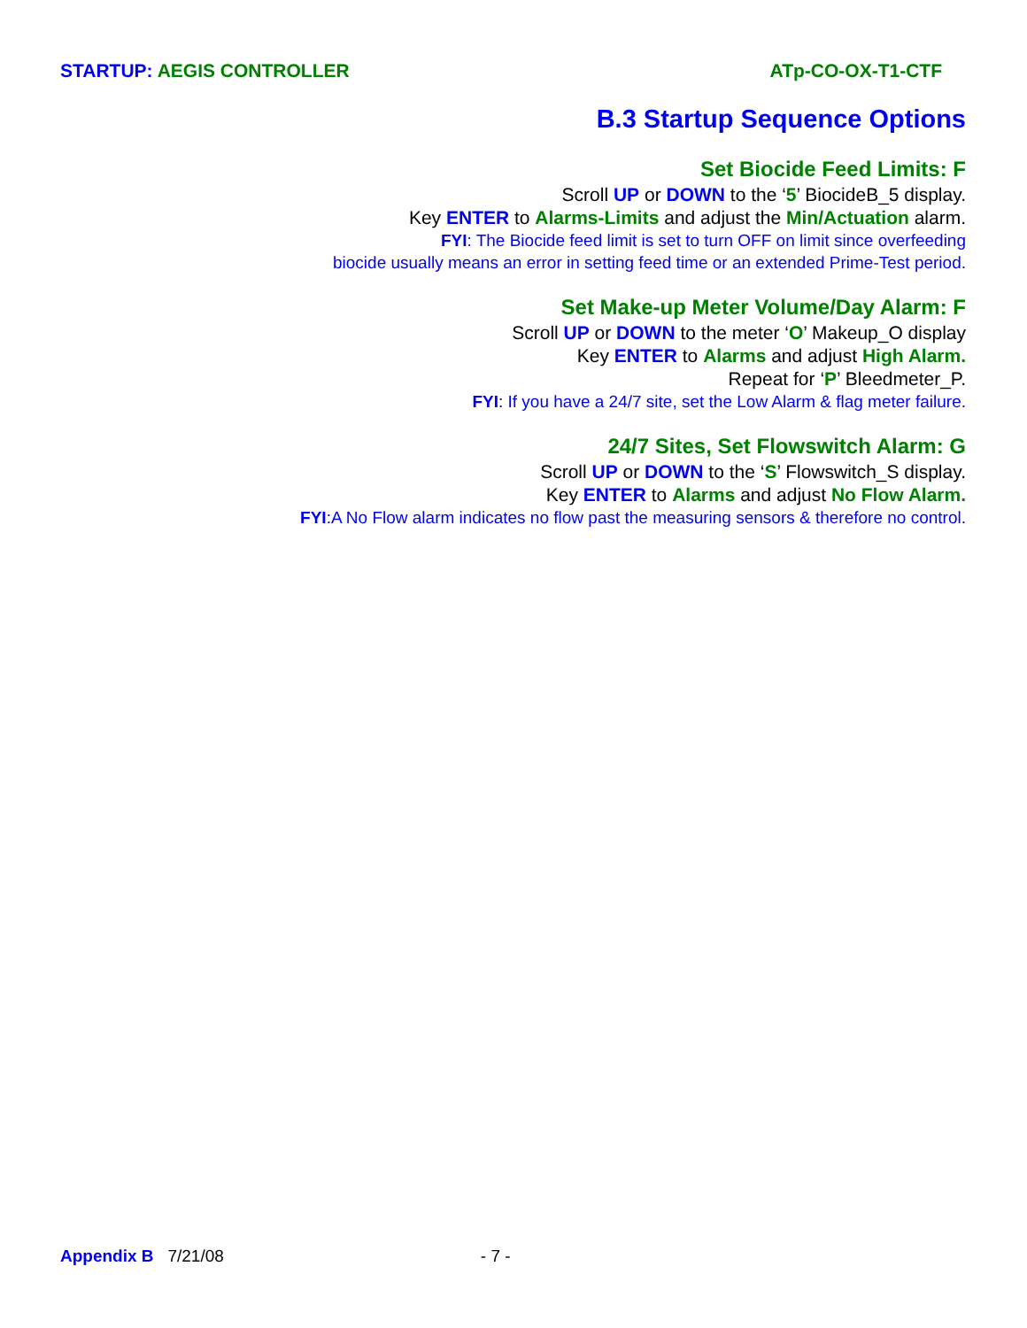STARTUP: AEGIS CONTROLLER ATp-CO-OX-T1-CTF
B.3 Startup Sequence Options
Set Biocide Feed Limits: F
Scroll UP or DOWN to the ‘5’ BiocideB_5 display.
Key ENTER to Alarms-Limits and adjust the Min/Actuation alarm.
FYI: The Biocide feed limit is set to turn OFF on limit since overfeeding
biocide usually means an error in setting feed time or an extended Prime-Test period.
Set Make-up Meter Volume/Day Alarm: F
Scroll UP or DOWN to the meter ‘O’ Makeup_O display
Key ENTER to Alarms and adjust High Alarm.
Repeat for ‘P’ Bleedmeter_P.
FYI: If you have a 24/7 site, set the Low Alarm & flag meter failure.
24/7 Sites, Set Flowswitch Alarm: G
Scroll UP or DOWN to the ‘S’ Flowswitch_S display.
Key ENTER to Alarms and adjust No Flow Alarm.
FYI:A No Flow alarm indicates no flow past the measuring sensors & therefore no control.
Appendix B 7/21/08 - 7 -